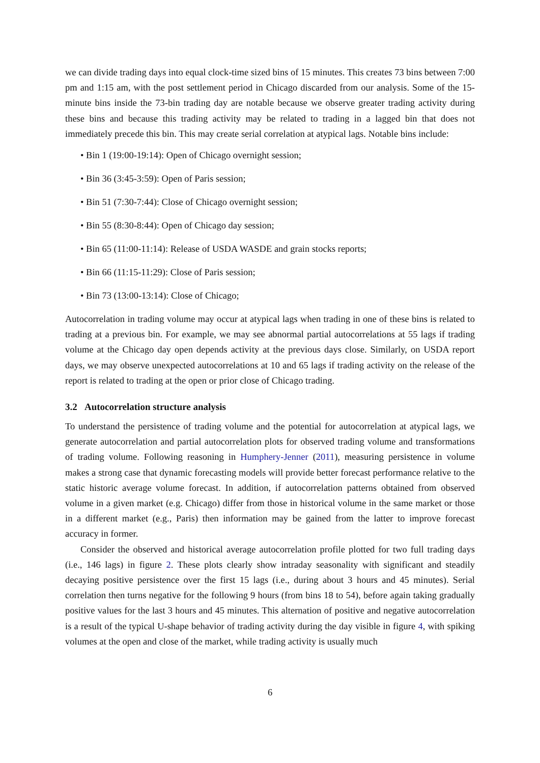we can divide trading days into equal clock-time sized bins of 15 minutes. This creates 73 bins between 7:00 pm and 1:15 am, with the post settlement period in Chicago discarded from our analysis. Some of the 15-minute bins inside the 73-bin trading day are notable because we observe greater trading activity during these bins and because this trading activity may be related to trading in a lagged bin that does not immediately precede this bin. This may create serial correlation at atypical lags. Notable bins include:
• Bin 1 (19:00-19:14): Open of Chicago overnight session;
• Bin 36 (3:45-3:59): Open of Paris session;
• Bin 51 (7:30-7:44): Close of Chicago overnight session;
• Bin 55 (8:30-8:44): Open of Chicago day session;
• Bin 65 (11:00-11:14): Release of USDA WASDE and grain stocks reports;
• Bin 66 (11:15-11:29): Close of Paris session;
• Bin 73 (13:00-13:14): Close of Chicago;
Autocorrelation in trading volume may occur at atypical lags when trading in one of these bins is related to trading at a previous bin. For example, we may see abnormal partial autocorrelations at 55 lags if trading volume at the Chicago day open depends activity at the previous days close. Similarly, on USDA report days, we may observe unexpected autocorrelations at 10 and 65 lags if trading activity on the release of the report is related to trading at the open or prior close of Chicago trading.
3.2 Autocorrelation structure analysis
To understand the persistence of trading volume and the potential for autocorrelation at atypical lags, we generate autocorrelation and partial autocorrelation plots for observed trading volume and transformations of trading volume. Following reasoning in Humphery-Jenner (2011), measuring persistence in volume makes a strong case that dynamic forecasting models will provide better forecast performance relative to the static historic average volume forecast. In addition, if autocorrelation patterns obtained from observed volume in a given market (e.g. Chicago) differ from those in historical volume in the same market or those in a different market (e.g., Paris) then information may be gained from the latter to improve forecast accuracy in former.
Consider the observed and historical average autocorrelation profile plotted for two full trading days (i.e., 146 lags) in figure 2. These plots clearly show intraday seasonality with significant and steadily decaying positive persistence over the first 15 lags (i.e., during about 3 hours and 45 minutes). Serial correlation then turns negative for the following 9 hours (from bins 18 to 54), before again taking gradually positive values for the last 3 hours and 45 minutes. This alternation of positive and negative autocorrelation is a result of the typical U-shape behavior of trading activity during the day visible in figure 4, with spiking volumes at the open and close of the market, while trading activity is usually much
6